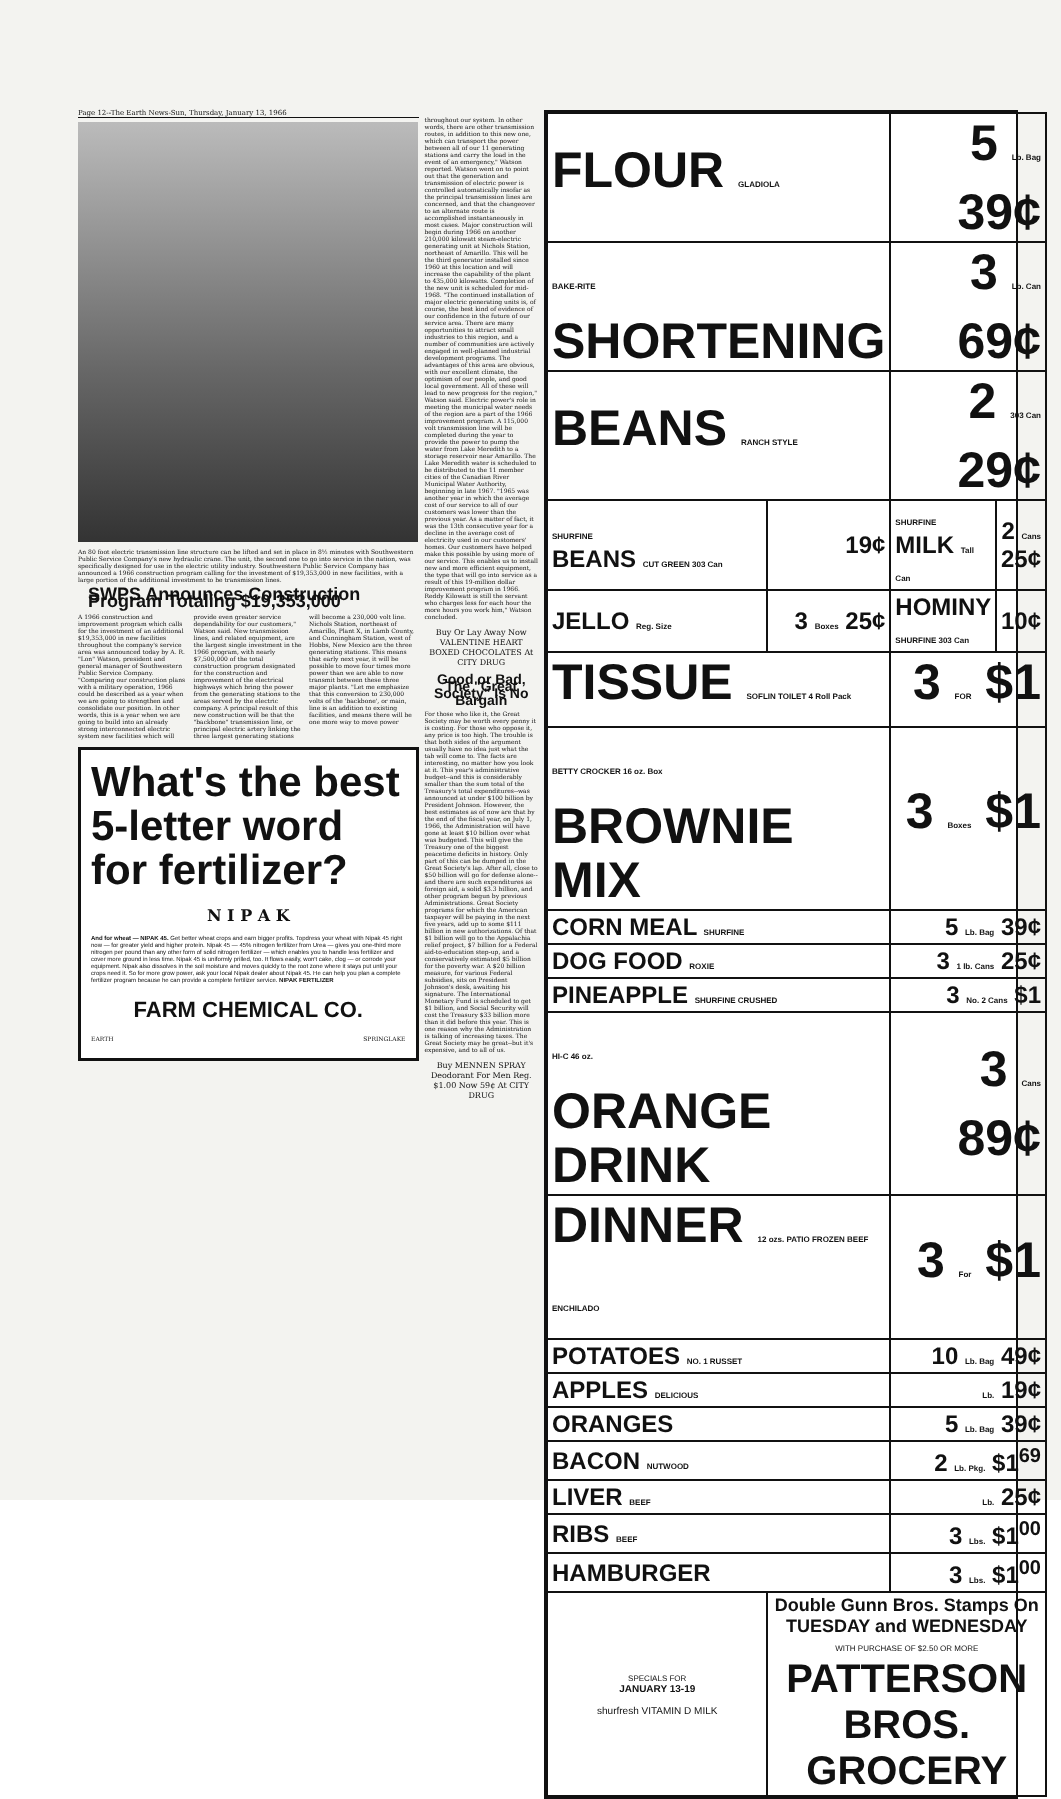Page 12--The Earth News-Sun, Thursday, January 13, 1966
An 80 foot electric transmission line structure can be lifted and set in place in 8½ minutes with Southwestern Public Service Company's new hydraulic crane. The unit, the second one to go into service in the nation, was specifically designed for use in the electric utility industry. Southwestern Public Service Company has announced a 1966 construction program calling for the investment of $19,353,000 in new facilities, with a large portion of the additional investment to be transmission lines.
SWPS Announces Construction Program Totaling $19,353,000
A 1966 construction and improvement program which calls for the investment of an additional $19,353,000 in new facilities throughout the company's service area was announced today by A. R. "Lon" Watson, president and general manager of Southwestern Public Service Company. "Comparing our construction plans with a military operation, 1966 could be described as a year when we are going to strengthen and consolidate our position. In other words, this is a year when we are going to build into an already strong interconnected electric system new facilities which will provide even greater service dependability for our customers," Watson said. New transmission lines, and related equipment, are the largest single investment in the 1966 program, with nearly $7,500,000 of the total construction program designated for the construction and improvement of the electrical highways which bring the power from the generating stations to the areas served by the electric company. A principal result of this new construction will be that the "backbone" transmission line, or principal electric artery linking the three largest generating stations will become a 230,000 volt line. Nichols Station, northeast of Amarillo, Plant X, in Lamb County, and Cunningham Station, west of Hobbs, New Mexico are the three generating stations. This means that early next year, it will be possible to move four times more power than we are able to now transmit between these three major plants. "Let me emphasize that this conversion to 230,000 volts of the 'backbone', or main, line is an addition to existing facilities, and means there will be one more way to move power
What's the best 5-letter word for fertilizer?
N I P A K
And for wheat — NIPAK 45. Get better wheat crops and earn bigger profits. Topdress your wheat with Nipak 45 right now — for greater yield and higher protein. Nipak 45 — 45% nitrogen fertilizer from Urea — gives you one-third more nitrogen per pound than any other form of solid nitrogen fertilizer — which enables you to handle less fertilizer and cover more ground in less time. Nipak 45 is uniformly prilled, too. It flows easily, won't cake, clog — or corrode your equipment. Nipak also dissolves in the soil moisture and moves quickly to the root zone where it stays put until your crops need it. So for more grow power, ask your local Nipak dealer about Nipak 45. He can help you plan a complete fertilizer program because he can provide a complete fertilizer service. NIPAK FERTILIZER
FARM CHEMICAL CO.
EARTH SPRINGLAKE
throughout our system. In other words, there are other transmission routes, in addition to this new one, which can transport the power between all of our 11 generating stations and carry the load in the event of an emergency," Watson reported. Watson went on to point out that the generation and transmission of electric power is controlled automatically insofar as the principal transmission lines are concerned, and that the changeover to an alternate route is accomplished instantaneously in most cases. Major construction will begin during 1966 on another 210,000 kilowatt steam-electric generating unit at Nichols Station, northeast of Amarillo. This will be the third generator installed since 1960 at this location and will increase the capability of the plant to 435,000 kilowatts. Completion of the new unit is scheduled for mid-1968. "The continued installation of major electric generating units is, of course, the best kind of evidence of our confidence in the future of our service area. There are many opportunities to attract small industries to this region, and a number of communities are actively engaged in well-planned industrial development programs. The advantages of this area are obvious, with our excellent climate, the optimism of our people, and good local government. All of these will lead to new progress for the region," Watson said. Electric power's role in meeting the municipal water needs of the region are a part of the 1966 improvement program. A 115,000 volt transmission line will be completed during the year to provide the power to pump the water from Lake Meredith to a storage reservoir near Amarillo. The Lake Meredith water is scheduled to be distributed to the 11 member cities of the Canadian River Municipal Water Authority, beginning in late 1967. "1965 was another year in which the average cost of our service to all of our customers was lower than the previous year. As a matter of fact, it was the 13th consecutive year for a decline in the average cost of electricity used in our customers' homes. Our customers have helped make this possible by using more of our service. This enables us to install new and more efficient equipment, the type that will go into service as a result of this 19-million dollar improvement program in 1966. Reddy Kilowatt is still the servant who charges less for each hour the more hours you work him," Watson concluded.
Buy Or Lay Away Now VALENTINE HEART BOXED CHOCOLATES At CITY DRUG
Good or Bad, The "Great Society" Is No Bargain
For those who like it, the Great Society may be worth every penny it is costing. For those who oppose it, any price is too high. The trouble is that both sides of the argument usually have no idea just what the tab will come to. The facts are interesting, no matter how you look at it. This year's administrative budget--and this is considerably smaller than the sum total of the Treasury's total expenditures--was announced at under $100 billion by President Johnson. However, the best estimates as of now are that by the end of the fiscal year, on July 1, 1966, the Administration will have gone at least $10 billion over what was budgeted. This will give the Treasury one of the biggest peacetime deficits in history. Only part of this can be dumped in the Great Society's lap. After all, close to $50 billion will go for defense alone--and there are such expenditures as foreign aid, a solid $3.3 billion, and other program begun by previous Administrations. Great Society programs for which the American taxpayer will be paying in the next five years, add up to some $111 billion in new authorizations. Of that $1 billion will go to the Appalachia relief project, $7 billion for a Federal aid-to-education step-up, and a conservatively estimated $5 billion for the poverty war. A $20 billion measure, for various Federal subsidies, sits on President Johnson's desk, awaiting his signature. The International Monetary Fund is scheduled to get $1 billion, and Social Security will cost the Treasury $33 billion more than it did before this year. This is one reason why the Administration is talking of increasing taxes. The Great Society may be great--but it's expensive, and to all of us.
Buy MENNEN SPRAY Deodorant For Men Reg. $1.00 Now 59¢ At CITY DRUG
| FLOUR GLADIOLA | | 5 Lb. Bag 39¢ | |
| BAKE-RITE SHORTENING | | 3 Lb. Can 69¢ | |
| BEANS RANCH STYLE | | 2 303 Can 29¢ | |
| SHURFINE BEANS CUT GREEN 303 Can | 19¢ | SHURFINE MILK Tall Can | 2 Cans 25¢ |
| JELLO Reg. Size | 3 Boxes 25¢ | HOMINY SHURFINE 303 Can | 10¢ |
| TISSUE SOFLIN TOILET 4 Roll Pack | | 3 FOR $1 | |
| BETTY CROCKER 16 oz. Box BROWNIE MIX | | 3 Boxes $1 | |
| CORN MEAL SHURFINE | | 5 Lb. Bag 39¢ | |
| DOG FOOD ROXIE | | 3 1 lb. Cans 25¢ | |
| PINEAPPLE SHURFINE CRUSHED | | 3 No. 2 Cans $1 | |
| HI-C 46 oz. ORANGE DRINK | | 3 Cans 89¢ | |
| DINNER 12 ozs. PATIO FROZEN BEEF ENCHILADO | | 3 For $1 | |
| POTATOES NO. 1 RUSSET | | 10 Lb. Bag 49¢ | |
| APPLES DELICIOUS | | Lb. 19¢ | |
| ORANGES | | 5 Lb. Bag 39¢ | |
| BACON NUTWOOD | | 2 Lb. Pkg. $1<sup>69</sup> | |
| LIVER BEEF | | Lb. 25¢ | |
| RIBS BEEF | | 3 Lbs. $1<sup>00</sup> | |
| HAMBURGER | | 3 Lbs. $1<sup>00</sup> | |
| SPECIALS FOR JANUARY 13-19 shurfresh VITAMIN D MILK | Double Gunn Bros. Stamps On TUESDAY and WEDNESDAY WITH PURCHASE OF $2.50 OR MORE PATTERSON BROS. GROCERY | | |